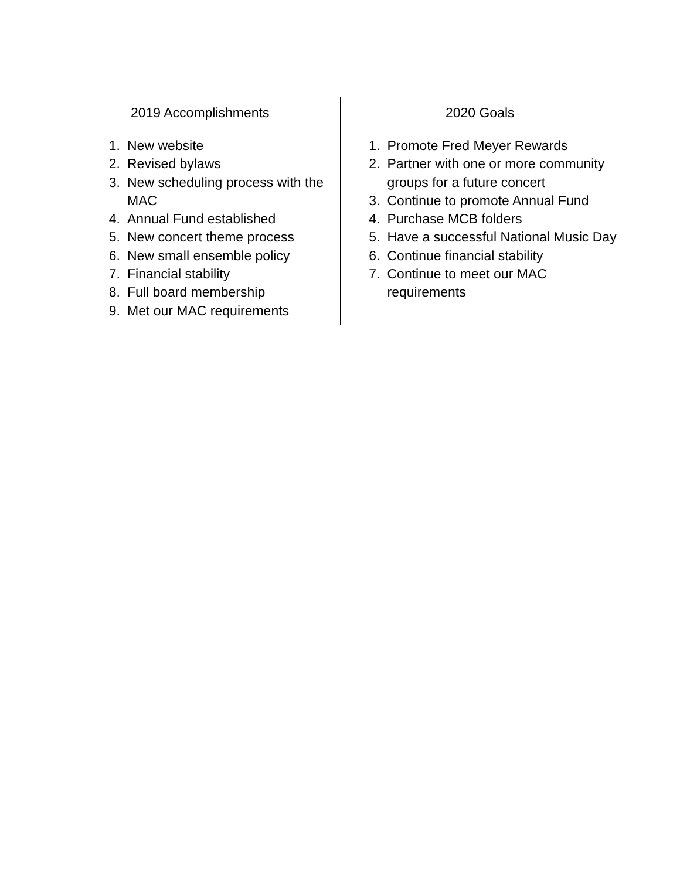| 2019 Accomplishments | 2020 Goals |
| --- | --- |
| 1. New website 2. Revised bylaws 3. New scheduling process with the MAC 4. Annual Fund established 5. New concert theme process 6. New small ensemble policy 7. Financial stability 8. Full board membership 9. Met our MAC requirements | 1. Promote Fred Meyer Rewards 2. Partner with one or more community groups for a future concert 3. Continue to promote Annual Fund 4. Purchase MCB folders 5. Have a successful National Music Day 6. Continue financial stability 7. Continue to meet our MAC requirements |